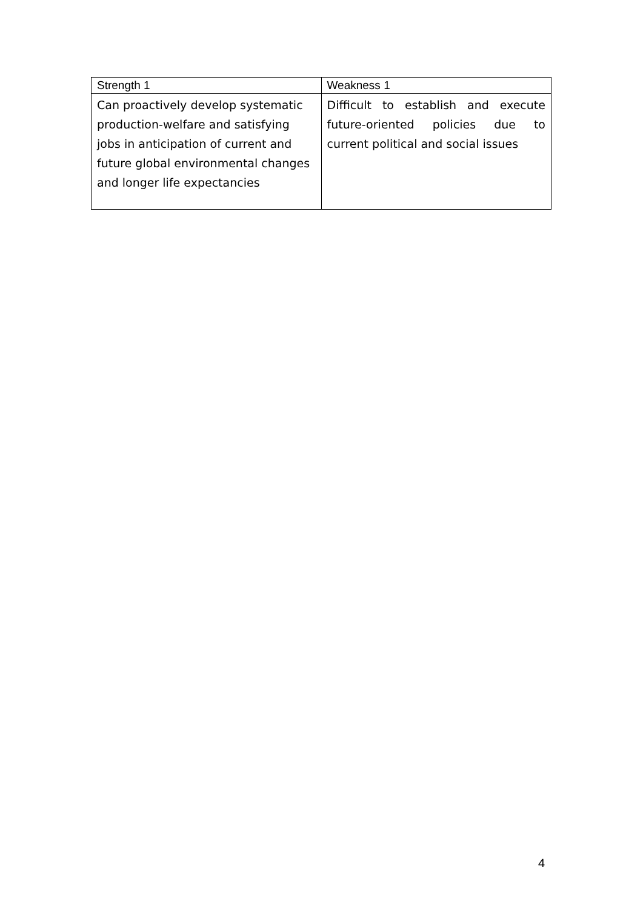| Strength 1 | Weakness 1 |
| --- | --- |
| Can proactively develop systematic production-welfare and satisfying jobs in anticipation of current and future global environmental changes and longer life expectancies | Difficult to establish and execute future-oriented policies due to current political and social issues |
4